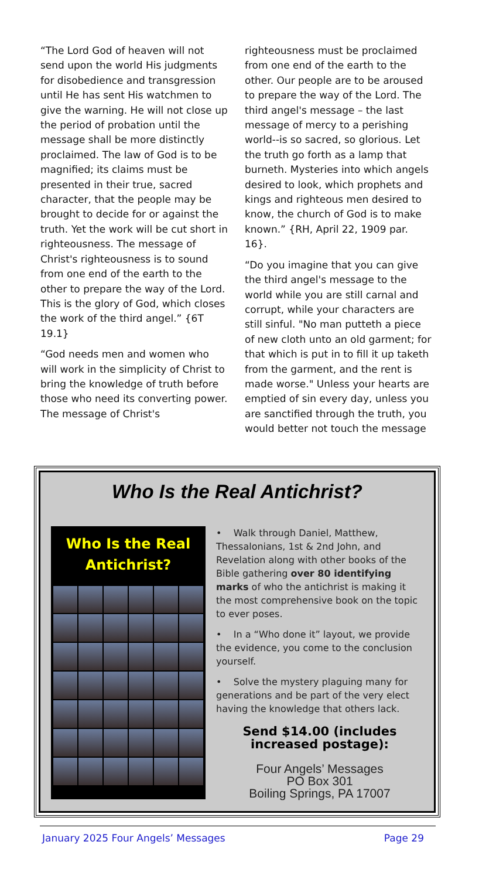“The Lord God of heaven will not send upon the world His judgments for disobedience and transgression until He has sent His watchmen to give the warning. He will not close up the period of probation until the message shall be more distinctly proclaimed. The law of God is to be magnified; its claims must be presented in their true, sacred character, that the people may be brought to decide for or against the truth. Yet the work will be cut short in righteousness. The message of Christ's righteousness is to sound from one end of the earth to the other to prepare the way of the Lord. This is the glory of God, which closes the work of the third angel.” {6T 19.1}
“God needs men and women who will work in the simplicity of Christ to bring the knowledge of truth before those who need its converting power. The message of Christ's
righteousness must be proclaimed from one end of the earth to the other. Our people are to be aroused to prepare the way of the Lord. The third angel's message – the last message of mercy to a perishing world--is so sacred, so glorious. Let the truth go forth as a lamp that burneth. Mysteries into which angels desired to look, which prophets and kings and righteous men desired to know, the church of God is to make known.” {RH, April 22, 1909 par. 16}.
“Do you imagine that you can give the third angel's message to the world while you are still carnal and corrupt, while your characters are still sinful. "No man putteth a piece of new cloth unto an old garment; for that which is put in to fill it up taketh from the garment, and the rent is made worse." Unless your hearts are emptied of sin every day, unless you are sanctified through the truth, you would better not touch the message
Who Is the Real Antichrist?
Who Is the Real
Antichrist?
• Walk through Daniel, Matthew, Thessalonians, 1st & 2nd John, and Revelation along with other books of the Bible gathering over 80 identifying marks of who the antichrist is making it the most comprehensive book on the topic to ever poses.
• In a “Who done it” layout, we provide the evidence, you come to the conclusion yourself.
• Solve the mystery plaguing many for generations and be part of the very elect having the knowledge that others lack.
Send $14.00 (includes increased postage):
Four Angels’ Messages
PO Box 301
Boiling Springs, PA 17007
January 2025 Four Angels’ Messages Page 29